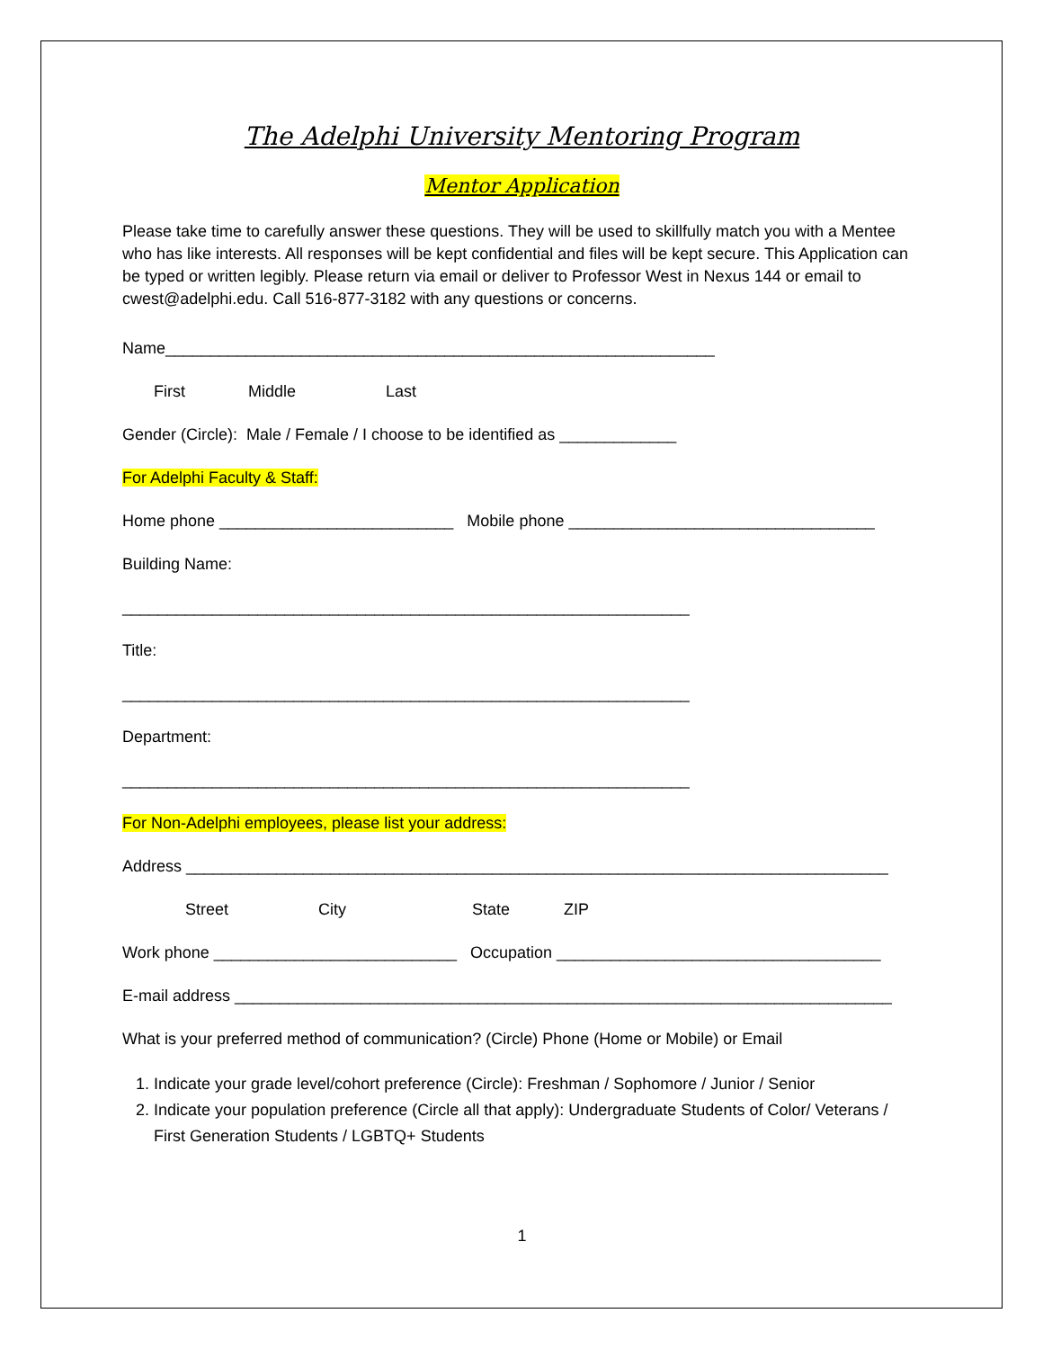The Adelphi University Mentoring Program
Mentor Application
Please take time to carefully answer these questions. They will be used to skillfully match you with a Mentee who has like interests. All responses will be kept confidential and files will be kept secure. This Application can be typed or written legibly. Please return via email or deliver to Professor West in Nexus 144 or email to cwest@adelphi.edu. Call 516-877-3182 with any questions or concerns.
Name_____________________________________________________________
First Middle Last
Gender (Circle): Male / Female / I choose to be identified as _____________
For Adelphi Faculty & Staff:
Home phone __________________________ Mobile phone __________________________________
Building Name:
_______________________________________________________________
Title:
_______________________________________________________________
Department:
_______________________________________________________________
For Non-Adelphi employees, please list your address:
Address ______________________________________________________________________________
Street City State ZIP
Work phone ___________________________ Occupation ____________________________________
E-mail address _________________________________________________________________________
What is your preferred method of communication? (Circle) Phone (Home or Mobile) or Email
1. Indicate your grade level/cohort preference (Circle): Freshman / Sophomore / Junior / Senior
2. Indicate your population preference (Circle all that apply): Undergraduate Students of Color/ Veterans / First Generation Students / LGBTQ+ Students
1